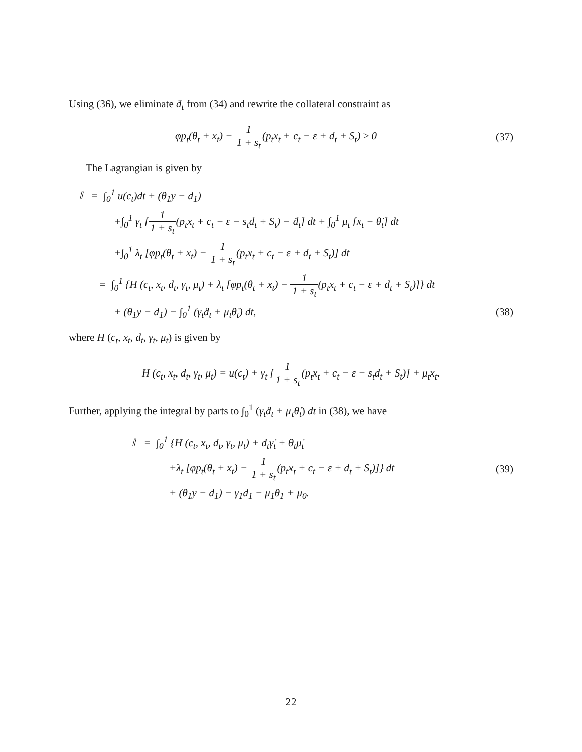Using (36), we eliminate ḋ<sub>t</sub> from (34) and rewrite the collateral constraint as
φp<sub>t</sub>(θ<sub>t</sub> + x<sub>t</sub>) − 1 1 + s<sub>t</sub>(p<sub>t</sub>x<sub>t</sub> + c<sub>t</sub> − ε + d<sub>t</sub> + S<sub>t</sub>) ≥ 0
(37)
The Lagrangian is given by
𝕃 = ∫<sub>0</sub><sup>1</sup> u(c<sub>t</sub>)dt + (θ<sub>1</sub>y − d<sub>1</sub>)
+∫<sub>0</sub><sup>1</sup> γ<sub>t</sub> [1 1 + s<sub>t</sub>(p<sub>t</sub>x<sub>t</sub> + c<sub>t</sub> − ε − s<sub>t</sub>d<sub>t</sub> + S<sub>t</sub>) − ḋ<sub>t</sub>] dt + ∫<sub>0</sub><sup>1</sup> μ<sub>t</sub> [x<sub>t</sub> − θ̇<sub>t</sub>] dt
+∫<sub>0</sub><sup>1</sup> λ<sub>t</sub> [φp<sub>t</sub>(θ<sub>t</sub> + x<sub>t</sub>) − 1 1 + s<sub>t</sub>(p<sub>t</sub>x<sub>t</sub> + c<sub>t</sub> − ε + d<sub>t</sub> + S<sub>t</sub>)] dt
= ∫<sub>0</sub><sup>1</sup> {H (c<sub>t</sub>, x<sub>t</sub>, d<sub>t</sub>, γ<sub>t</sub>, μ<sub>t</sub>) + λ<sub>t</sub> [φp<sub>t</sub>(θ<sub>t</sub> + x<sub>t</sub>) − 1 1 + s<sub>t</sub>(p<sub>t</sub>x<sub>t</sub> + c<sub>t</sub> − ε + d<sub>t</sub> + S<sub>t</sub>)]} dt
+ (θ<sub>1</sub>y − d<sub>1</sub>) − ∫<sub>0</sub><sup>1</sup> (γ<sub>t</sub>ḋ<sub>t</sub> + μ<sub>t</sub>θ̇<sub>t</sub>) dt,
(38)
where H (c<sub>t</sub>, x<sub>t</sub>, d<sub>t</sub>, γ<sub>t</sub>, μ<sub>t</sub>) is given by
H (c<sub>t</sub>, x<sub>t</sub>, d<sub>t</sub>, γ<sub>t</sub>, μ<sub>t</sub>) = u(c<sub>t</sub>) + γ<sub>t</sub> [1 1 + s<sub>t</sub>(p<sub>t</sub>x<sub>t</sub> + c<sub>t</sub> − ε − s<sub>t</sub>d<sub>t</sub> + S<sub>t</sub>)] + μ<sub>t</sub>x<sub>t</sub>.
Further, applying the integral by parts to ∫<sub>0</sub><sup>1</sup> (γ<sub>t</sub>ḋ<sub>t</sub> + μ<sub>t</sub>θ̇<sub>t</sub>) dt in (38), we have
𝕃 = ∫<sub>0</sub><sup>1</sup> {H (c<sub>t</sub>, x<sub>t</sub>, d<sub>t</sub>, γ<sub>t</sub>, μ<sub>t</sub>) + d<sub>t</sub>γ̇<sub>t</sub> + θ<sub>t</sub>μ̇<sub>t</sub>
+λ<sub>t</sub> [φp<sub>t</sub>(θ<sub>t</sub> + x<sub>t</sub>) − 1 1 + s<sub>t</sub>(p<sub>t</sub>x<sub>t</sub> + c<sub>t</sub> − ε + d<sub>t</sub> + S<sub>t</sub>)]} dt
(39)
+ (θ<sub>1</sub>y − d<sub>1</sub>) − γ<sub>1</sub>d<sub>1</sub> − μ<sub>1</sub>θ<sub>1</sub> + μ<sub>0</sub>.
22